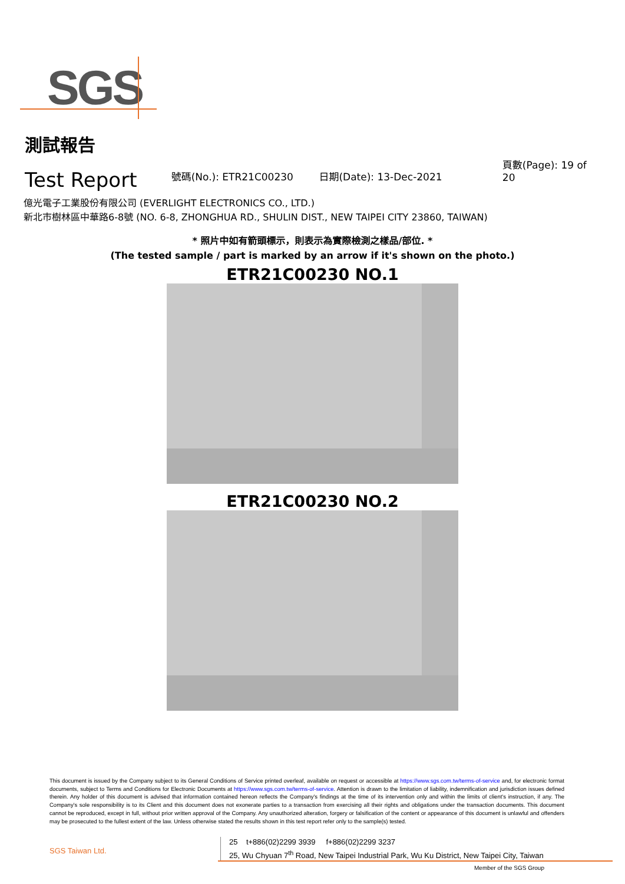SGS
測試報告
Test Report
號碼(No.): ETR21C00230
日期(Date): 13-Dec-2021
頁數(Page): 19 of 20
億光電子工業股份有限公司 (EVERLIGHT ELECTRONICS CO., LTD.)
新北市樹林區中華路6-8號 (NO. 6-8, ZHONGHUA RD., SHULIN DIST., NEW TAIPEI CITY 23860, TAIWAN)
* 照片中如有箭頭標示，則表示為實際檢測之樣品/部位. *
(The tested sample / part is marked by an arrow if it's shown on the photo.)
ETR21C00230 NO.1
ETR21C00230 NO.2
This document is issued by the Company subject to its General Conditions of Service printed overleaf, available on request or accessible at https://www.sgs.com.tw/terms-of-service and, for electronic format documents, subject to Terms and Conditions for Electronic Documents at https://www.sgs.com.tw/terms-of-service. Attention is drawn to the limitation of liability, indemnification and jurisdiction issues defined therein. Any holder of this document is advised that information contained hereon reflects the Company's findings at the time of its intervention only and within the limits of client's instruction, if any. The Company's sole responsibility is to its Client and this document does not exonerate parties to a transaction from exercising all their rights and obligations under the transaction documents. This document cannot be reproduced, except in full, without prior written approval of the Company. Any unauthorized alteration, forgery or falsification of the content or appearance of this document is unlawful and offenders may be prosecuted to the fullest extent of the law. Unless otherwise stated the results shown in this test report refer only to the sample(s) tested.
SGS Taiwan Ltd.
25 t+886(02)2299 3939 f+886(02)2299 3237
25, Wu Chyuan 7<sup>th</sup> Road, New Taipei Industrial Park, Wu Ku District, New Taipei City, Taiwan
Member of the SGS Group